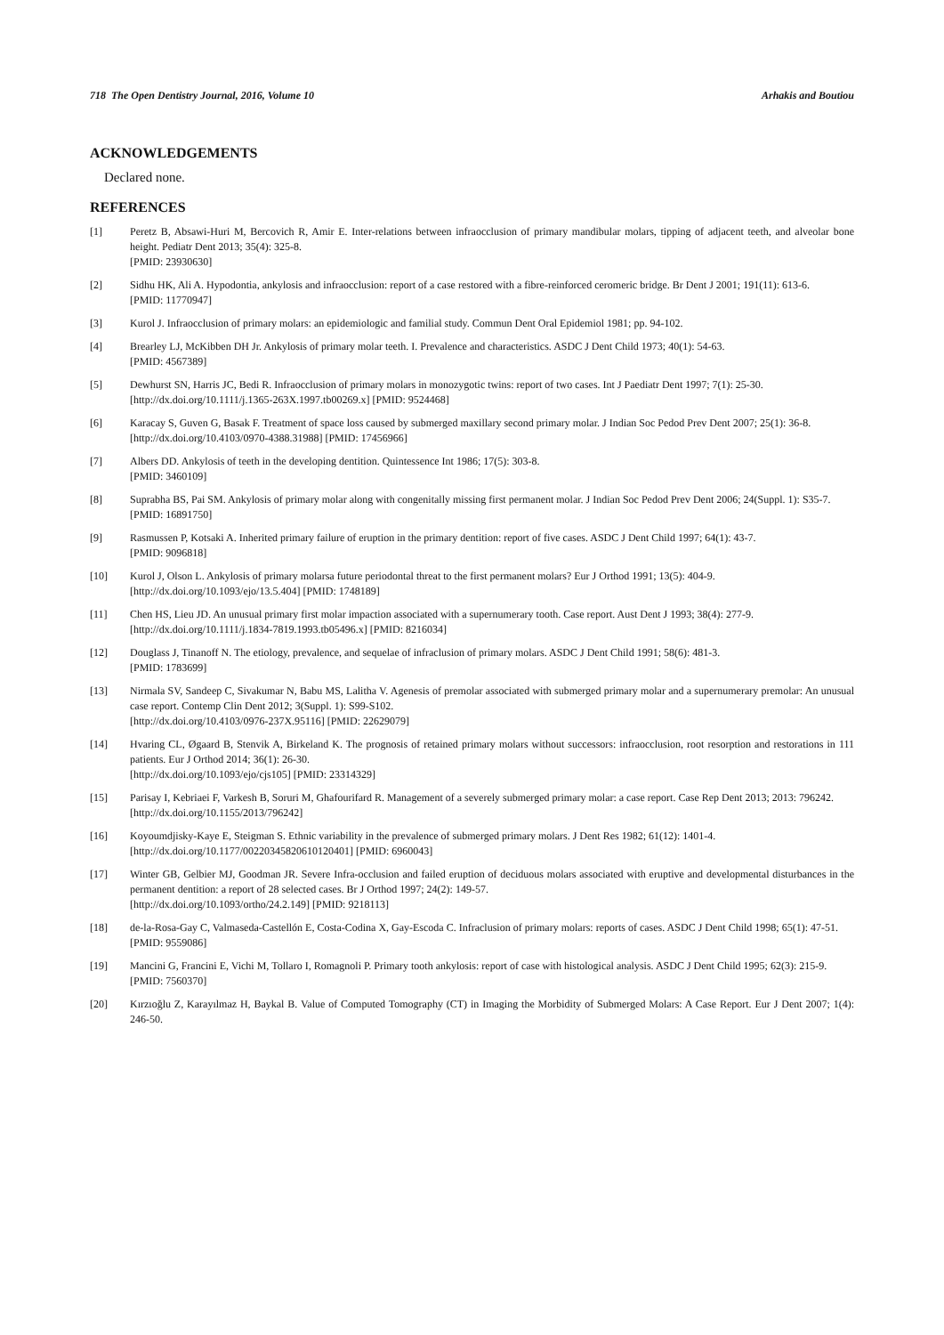718 The Open Dentistry Journal, 2016, Volume 10 Arhakis and Boutiou
ACKNOWLEDGEMENTS
Declared none.
REFERENCES
[1] Peretz B, Absawi-Huri M, Bercovich R, Amir E. Inter-relations between infraocclusion of primary mandibular molars, tipping of adjacent teeth, and alveolar bone height. Pediatr Dent 2013; 35(4): 325-8.
[PMID: 23930630]
[2] Sidhu HK, Ali A. Hypodontia, ankylosis and infraocclusion: report of a case restored with a fibre-reinforced ceromeric bridge. Br Dent J 2001; 191(11): 613-6.
[PMID: 11770947]
[3] Kurol J. Infraocclusion of primary molars: an epidemiologic and familial study. Commun Dent Oral Epidemiol 1981; pp. 94-102.
[4] Brearley LJ, McKibben DH Jr. Ankylosis of primary molar teeth. I. Prevalence and characteristics. ASDC J Dent Child 1973; 40(1): 54-63.
[PMID: 4567389]
[5] Dewhurst SN, Harris JC, Bedi R. Infraocclusion of primary molars in monozygotic twins: report of two cases. Int J Paediatr Dent 1997; 7(1): 25-30.
[http://dx.doi.org/10.1111/j.1365-263X.1997.tb00269.x] [PMID: 9524468]
[6] Karacay S, Guven G, Basak F. Treatment of space loss caused by submerged maxillary second primary molar. J Indian Soc Pedod Prev Dent 2007; 25(1): 36-8.
[http://dx.doi.org/10.4103/0970-4388.31988] [PMID: 17456966]
[7] Albers DD. Ankylosis of teeth in the developing dentition. Quintessence Int 1986; 17(5): 303-8.
[PMID: 3460109]
[8] Suprabha BS, Pai SM. Ankylosis of primary molar along with congenitally missing first permanent molar. J Indian Soc Pedod Prev Dent 2006; 24(Suppl. 1): S35-7.
[PMID: 16891750]
[9] Rasmussen P, Kotsaki A. Inherited primary failure of eruption in the primary dentition: report of five cases. ASDC J Dent Child 1997; 64(1): 43-7.
[PMID: 9096818]
[10] Kurol J, Olson L. Ankylosis of primary molarsa future periodontal threat to the first permanent molars? Eur J Orthod 1991; 13(5): 404-9.
[http://dx.doi.org/10.1093/ejo/13.5.404] [PMID: 1748189]
[11] Chen HS, Lieu JD. An unusual primary first molar impaction associated with a supernumerary tooth. Case report. Aust Dent J 1993; 38(4): 277-9.
[http://dx.doi.org/10.1111/j.1834-7819.1993.tb05496.x] [PMID: 8216034]
[12] Douglass J, Tinanoff N. The etiology, prevalence, and sequelae of infraclusion of primary molars. ASDC J Dent Child 1991; 58(6): 481-3.
[PMID: 1783699]
[13] Nirmala SV, Sandeep C, Sivakumar N, Babu MS, Lalitha V. Agenesis of premolar associated with submerged primary molar and a supernumerary premolar: An unusual case report. Contemp Clin Dent 2012; 3(Suppl. 1): S99-S102.
[http://dx.doi.org/10.4103/0976-237X.95116] [PMID: 22629079]
[14] Hvaring CL, Øgaard B, Stenvik A, Birkeland K. The prognosis of retained primary molars without successors: infraocclusion, root resorption and restorations in 111 patients. Eur J Orthod 2014; 36(1): 26-30.
[http://dx.doi.org/10.1093/ejo/cjs105] [PMID: 23314329]
[15] Parisay I, Kebriaei F, Varkesh B, Soruri M, Ghafourifard R. Management of a severely submerged primary molar: a case report. Case Rep Dent 2013; 2013: 796242.
[http://dx.doi.org/10.1155/2013/796242]
[16] Koyoumdjisky-Kaye E, Steigman S. Ethnic variability in the prevalence of submerged primary molars. J Dent Res 1982; 61(12): 1401-4.
[http://dx.doi.org/10.1177/00220345820610120401] [PMID: 6960043]
[17] Winter GB, Gelbier MJ, Goodman JR. Severe Infra-occlusion and failed eruption of deciduous molars associated with eruptive and developmental disturbances in the permanent dentition: a report of 28 selected cases. Br J Orthod 1997; 24(2): 149-57.
[http://dx.doi.org/10.1093/ortho/24.2.149] [PMID: 9218113]
[18] de-la-Rosa-Gay C, Valmaseda-Castellón E, Costa-Codina X, Gay-Escoda C. Infraclusion of primary molars: reports of cases. ASDC J Dent Child 1998; 65(1): 47-51.
[PMID: 9559086]
[19] Mancini G, Francini E, Vichi M, Tollaro I, Romagnoli P. Primary tooth ankylosis: report of case with histological analysis. ASDC J Dent Child 1995; 62(3): 215-9.
[PMID: 7560370]
[20] Kırzıoğlu Z, Karayılmaz H, Baykal B. Value of Computed Tomography (CT) in Imaging the Morbidity of Submerged Molars: A Case Report. Eur J Dent 2007; 1(4): 246-50.